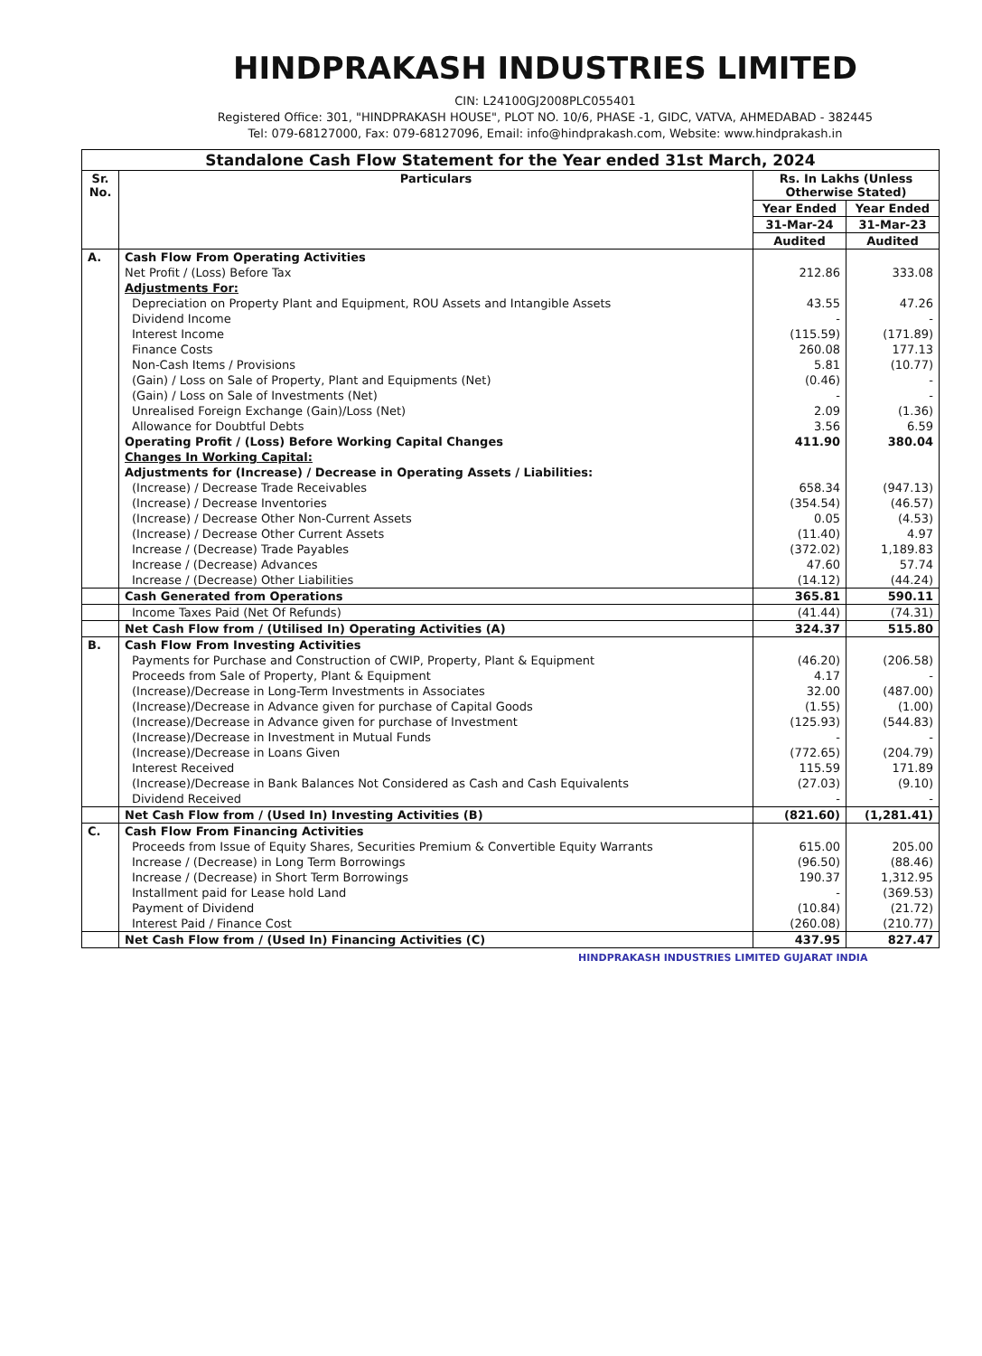HINDPRAKASH INDUSTRIES LIMITED
CIN: L24100GJ2008PLC055401
Registered Office: 301, "HINDPRAKASH HOUSE", PLOT NO. 10/6, PHASE -1, GIDC, VATVA, AHMEDABAD - 382445
Tel: 079-68127000, Fax: 079-68127096, Email: info@hindprakash.com, Website: www.hindprakash.in
| Standalone Cash Flow Statement for the Year ended 31st March, 2024 | | | |
| --- | --- | --- | --- |
| Sr. No. | Particulars | Rs. In Lakhs (Unless Otherwise Stated) | |
| | | Year Ended | Year Ended |
| | | 31-Mar-24 | 31-Mar-23 |
| | | Audited | Audited |
| A. | Cash Flow From Operating Activities | | |
| | Net Profit / (Loss) Before Tax | 212.86 | 333.08 |
| | Adjustments For: | | |
| | Depreciation on Property Plant and Equipment, ROU Assets and Intangible Assets | 43.55 | 47.26 |
| | Dividend Income | - | - |
| | Interest Income | (115.59) | (171.89) |
| | Finance Costs | 260.08 | 177.13 |
| | Non-Cash Items / Provisions | 5.81 | (10.77) |
| | (Gain) / Loss on Sale of Property, Plant and Equipments (Net) | (0.46) | - |
| | (Gain) / Loss on Sale of Investments (Net) | - | - |
| | Unrealised Foreign Exchange (Gain)/Loss (Net) | 2.09 | (1.36) |
| | Allowance for Doubtful Debts | 3.56 | 6.59 |
| | Operating Profit / (Loss) Before Working Capital Changes | 411.90 | 380.04 |
| | Changes In Working Capital: | | |
| | Adjustments for (Increase) / Decrease in Operating Assets / Liabilities: | | |
| | (Increase) / Decrease Trade Receivables | 658.34 | (947.13) |
| | (Increase) / Decrease Inventories | (354.54) | (46.57) |
| | (Increase) / Decrease Other Non-Current Assets | 0.05 | (4.53) |
| | (Increase) / Decrease Other Current Assets | (11.40) | 4.97 |
| | Increase / (Decrease) Trade Payables | (372.02) | 1,189.83 |
| | Increase / (Decrease) Advances | 47.60 | 57.74 |
| | Increase / (Decrease) Other Liabilities | (14.12) | (44.24) |
| | Cash Generated from Operations | 365.81 | 590.11 |
| | Income Taxes Paid (Net Of Refunds) | (41.44) | (74.31) |
| | Net Cash Flow from / (Utilised In) Operating Activities (A) | 324.37 | 515.80 |
| B. | Cash Flow From Investing Activities | | |
| | Payments for Purchase and Construction of CWIP, Property, Plant & Equipment | (46.20) | (206.58) |
| | Proceeds from Sale of Property, Plant & Equipment | 4.17 | - |
| | (Increase)/Decrease in Long-Term Investments in Associates | 32.00 | (487.00) |
| | (Increase)/Decrease in Advance given for purchase of Capital Goods | (1.55) | (1.00) |
| | (Increase)/Decrease in Advance given for purchase of Investment | (125.93) | (544.83) |
| | (Increase)/Decrease in Investment in Mutual Funds | - | - |
| | (Increase)/Decrease in Loans Given | (772.65) | (204.79) |
| | Interest Received | 115.59 | 171.89 |
| | (Increase)/Decrease in Bank Balances Not Considered as Cash and Cash Equivalents | (27.03) | (9.10) |
| | Dividend Received | - | - |
| | Net Cash Flow from / (Used In) Investing Activities (B) | (821.60) | (1,281.41) |
| C. | Cash Flow From Financing Activities | | |
| | Proceeds from Issue of Equity Shares, Securities Premium & Convertible Equity Warrants | 615.00 | 205.00 |
| | Increase / (Decrease) in Long Term Borrowings | (96.50) | (88.46) |
| | Increase / (Decrease) in Short Term Borrowings | 190.37 | 1,312.95 |
| | Installment paid for Lease hold Land | - | (369.53) |
| | Payment of Dividend | (10.84) | (21.72) |
| | Interest Paid / Finance Cost | (260.08) | (210.77) |
| | Net Cash Flow from / (Used In) Financing Activities (C) | 437.95 | 827.47 |
HINDPRAKASH INDUSTRIES LIMITED GUJARAT INDIA